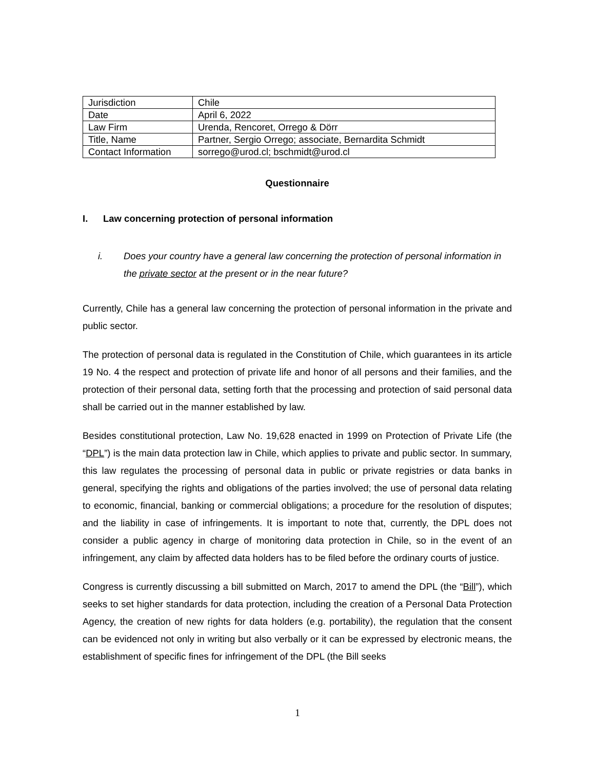| Jurisdiction | Chile |
| Date | April 6, 2022 |
| Law Firm | Urenda, Rencoret, Orrego & Dörr |
| Title, Name | Partner, Sergio Orrego; associate, Bernardita Schmidt |
| Contact Information | sorrego@urod.cl; bschmidt@urod.cl |
Questionnaire
I. Law concerning protection of personal information
i. Does your country have a general law concerning the protection of personal information in the private sector at the present or in the near future?
Currently, Chile has a general law concerning the protection of personal information in the private and public sector.
The protection of personal data is regulated in the Constitution of Chile, which guarantees in its article 19 No. 4 the respect and protection of private life and honor of all persons and their families, and the protection of their personal data, setting forth that the processing and protection of said personal data shall be carried out in the manner established by law.
Besides constitutional protection, Law No. 19,628 enacted in 1999 on Protection of Private Life (the “DPL”) is the main data protection law in Chile, which applies to private and public sector. In summary, this law regulates the processing of personal data in public or private registries or data banks in general, specifying the rights and obligations of the parties involved; the use of personal data relating to economic, financial, banking or commercial obligations; a procedure for the resolution of disputes; and the liability in case of infringements. It is important to note that, currently, the DPL does not consider a public agency in charge of monitoring data protection in Chile, so in the event of an infringement, any claim by affected data holders has to be filed before the ordinary courts of justice.
Congress is currently discussing a bill submitted on March, 2017 to amend the DPL (the “Bill”), which seeks to set higher standards for data protection, including the creation of a Personal Data Protection Agency, the creation of new rights for data holders (e.g. portability), the regulation that the consent can be evidenced not only in writing but also verbally or it can be expressed by electronic means, the establishment of specific fines for infringement of the DPL (the Bill seeks
1